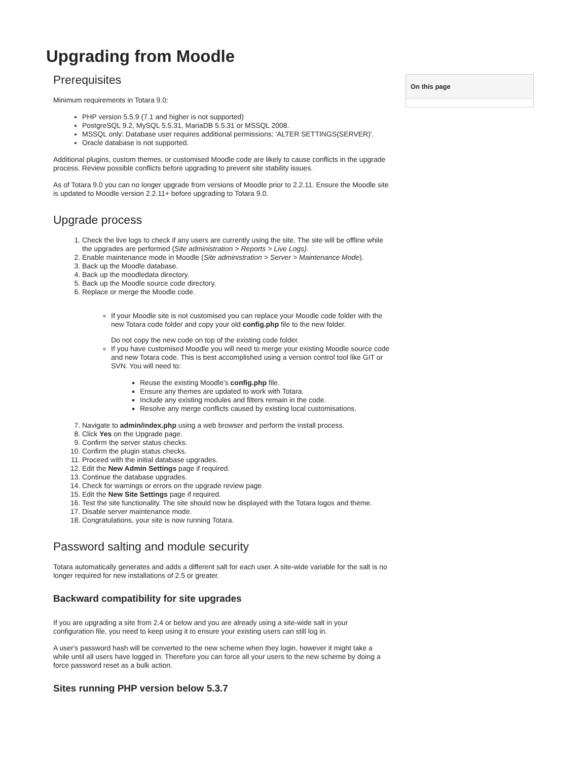Upgrading from Moodle
Prerequisites
Minimum requirements in Totara 9.0:
PHP version 5.5.9 (7.1 and higher is not supported)
PostgreSQL 9.2, MySQL 5.5.31, MariaDB 5.5.31 or MSSQL 2008.
MSSQL only: Database user requires additional permissions: 'ALTER SETTINGS(SERVER)'.
Oracle database is not supported.
Additional plugins, custom themes, or customised Moodle code are likely to cause conflicts in the upgrade process. Review possible conflicts before upgrading to prevent site stability issues.
As of Totara 9.0 you can no longer upgrade from versions of Moodle prior to 2.2.11. Ensure the Moodle site is updated to Moodle version 2.2.11+ before upgrading to Totara 9.0.
Upgrade process
1. Check the live logs to check if any users are currently using the site. The site will be offline while the upgrades are performed (Site administration > Reports > Live Logs).
2. Enable maintenance mode in Moodle (Site administration > Server > Maintenance Mode).
3. Back up the Moodle database.
4. Back up the moodledata directory.
5. Back up the Moodle source code directory.
6. Replace or merge the Moodle code.
If your Moodle site is not customised you can replace your Moodle code folder with the new Totara code folder and copy your old config.php file to the new folder.
Do not copy the new code on top of the existing code folder.
If you have customised Moodle you will need to merge your existing Moodle source code and new Totara code. This is best accomplished using a version control tool like GIT or SVN. You will need to:
Reuse the existing Moodle's config.php file.
Ensure any themes are updated to work with Totara.
Include any existing modules and filters remain in the code.
Resolve any merge conflicts caused by existing local customisations.
7. Navigate to admin/index.php using a web browser and perform the install process.
8. Click Yes on the Upgrade page.
9. Confirm the server status checks.
10. Confirm the plugin status checks.
11. Proceed with the initial database upgrades.
12. Edit the New Admin Settings page if required.
13. Continue the database upgrades.
14. Check for warnings or errors on the upgrade review page.
15. Edit the New Site Settings page if required.
16. Test the site functionality. The site should now be displayed with the Totara logos and theme.
17. Disable server maintenance mode.
18. Congratulations, your site is now running Totara.
Password salting and module security
Totara automatically generates and adds a different salt for each user. A site-wide variable for the salt is no longer required for new installations of 2.5 or greater.
Backward compatibility for site upgrades
If you are upgrading a site from 2.4 or below and you are already using a site-wide salt in your configuration file, you need to keep using it to ensure your existing users can still log in.
A user's password hash will be converted to the new scheme when they login, however it might take a while until all users have logged in. Therefore you can force all your users to the new scheme by doing a force password reset as a bulk action.
Sites running PHP version below 5.3.7
On this page